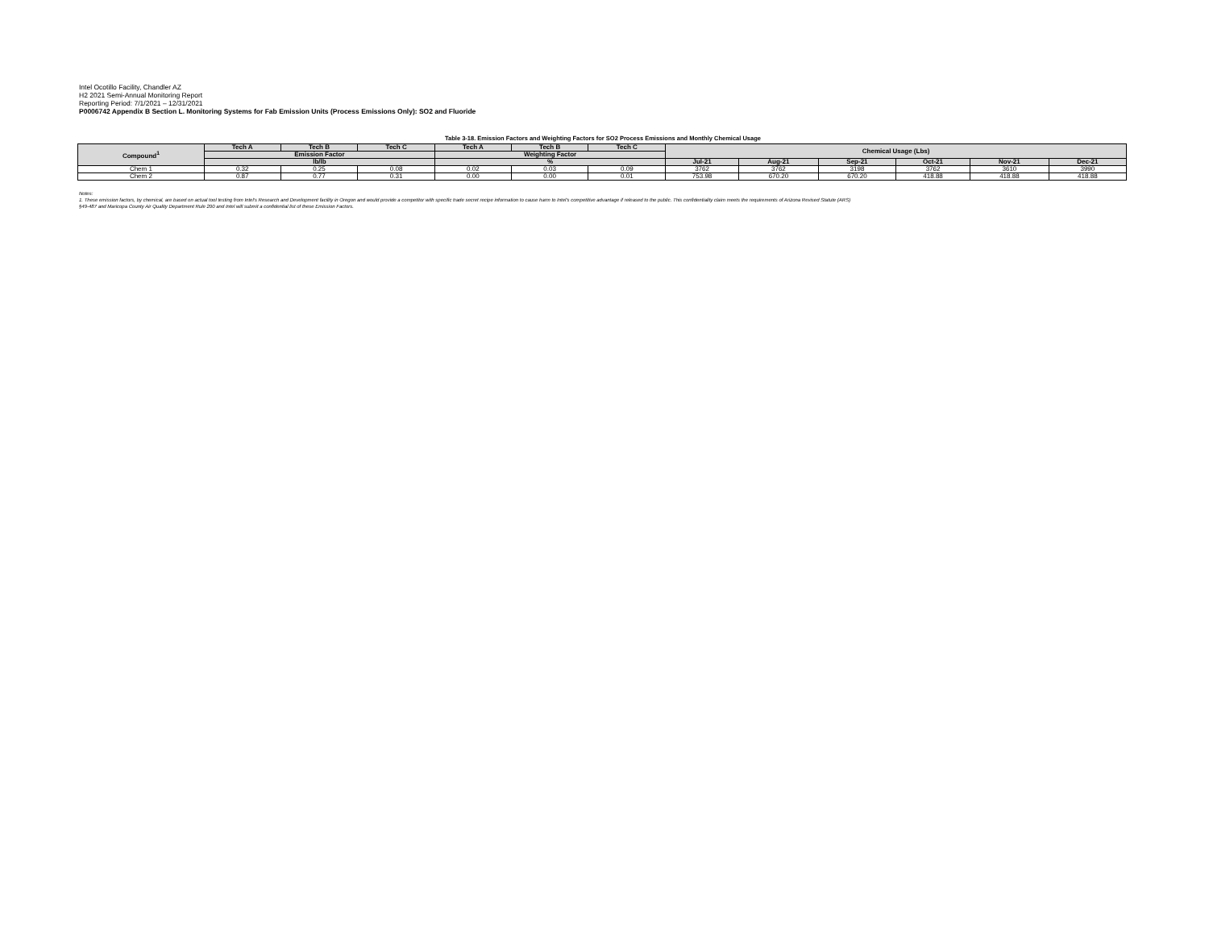Intel Ocotillo Facility, Chandler AZ
H2 2021 Semi-Annual Monitoring Report
Reporting Period: 7/1/2021 – 12/31/2021
P0006742 Appendix B Section L. Monitoring Systems for Fab Emission Units (Process Emissions Only): SO2 and Fluoride
Table 3-18. Emission Factors and Weighting Factors for SO2 Process Emissions and Monthly Chemical Usage
| Compound<sup>1</sup> | Tech A | Tech B | Tech C | Tech A | Tech B | Tech C | Chemical Usage (Lbs) | | | | | |
| --- | --- | --- | --- | --- | --- | --- | --- | --- | --- | --- | --- | --- |
| | Emission Factor | | | Weighting Factor | | | | | | | | |
| | lb/lb | | | % | | | Jul-21 | Aug-21 | Sep-21 | Oct-21 | Nov-21 | Dec-21 |
| Chem 1 | 0.32 | 0.25 | 0.08 | 0.02 | 0.03 | 0.09 | 3762 | 3762 | 3198 | 3762 | 3610 | 3990 |
| Chem 2 | 0.87 | 0.77 | 0.31 | 0.00 | 0.00 | 0.01 | 753.98 | 670.20 | 670.20 | 418.88 | 418.88 | 418.88 |
Notes:
1. These emission factors, by chemical, are based on actual tool testing from Intel's Research and Development facility in Oregon and would provide a competitor with specific trade secret recipe information to cause harm to Intel's competitive advantage if released to the public. This confidentiality claim meets the requirements of Arizona Revised Statute (ARS)
§49-487 and Maricopa County Air Quality Department Rule 200 and Intel will submit a confidential list of these Emission Factors.